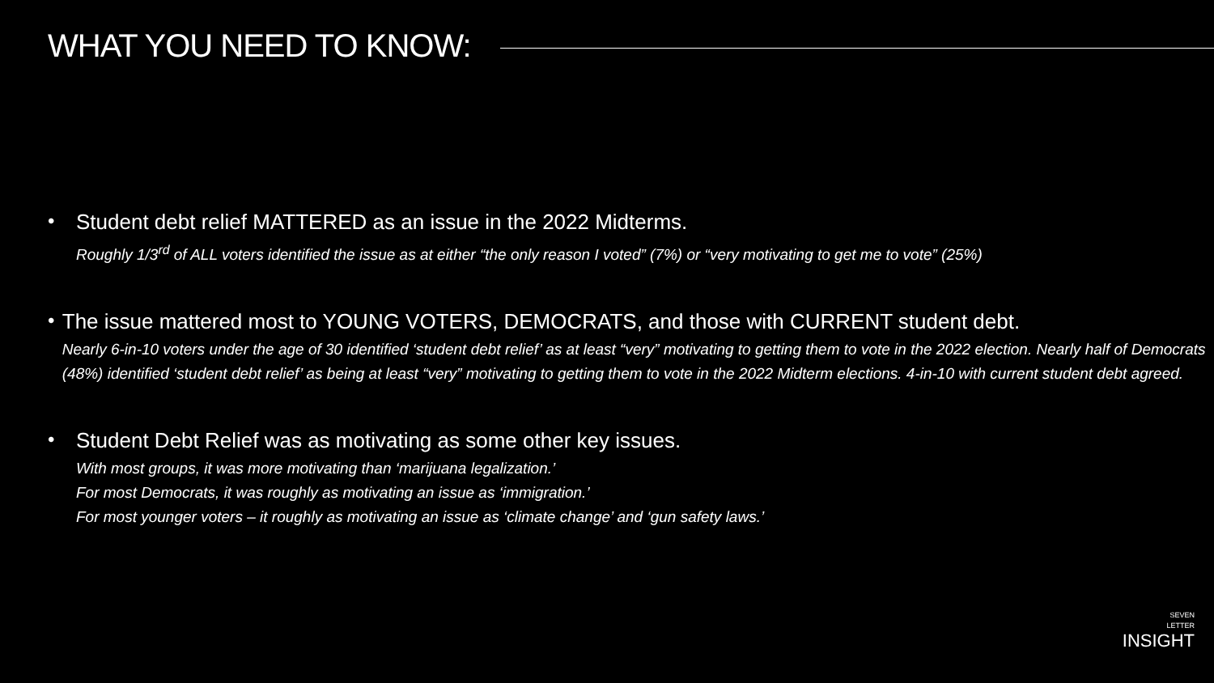WHAT YOU NEED TO KNOW:
• Student debt relief MATTERED as an issue in the 2022 Midterms.
Roughly 1/3<sup>rd</sup> of ALL voters identified the issue as at either “the only reason I voted” (7%) or “very motivating to get me to vote” (25%)
• The issue mattered most to YOUNG VOTERS, DEMOCRATS, and those with CURRENT student debt.
Nearly 6-in-10 voters under the age of 30 identified ‘student debt relief’ as at least “very” motivating to getting them to vote in the 2022 election. Nearly half of Democrats (48%) identified ‘student debt relief’ as being at least “very” motivating to getting them to vote in the 2022 Midterm elections. 4-in-10 with current student debt agreed.
• Student Debt Relief was as motivating as some other key issues.
With most groups, it was more motivating than ‘marijuana legalization.’
For most Democrats, it was roughly as motivating an issue as ‘immigration.’
For most younger voters – it roughly as motivating an issue as ‘climate change’ and ‘gun safety laws.’
SEVEN
LETTER
INSIGHT